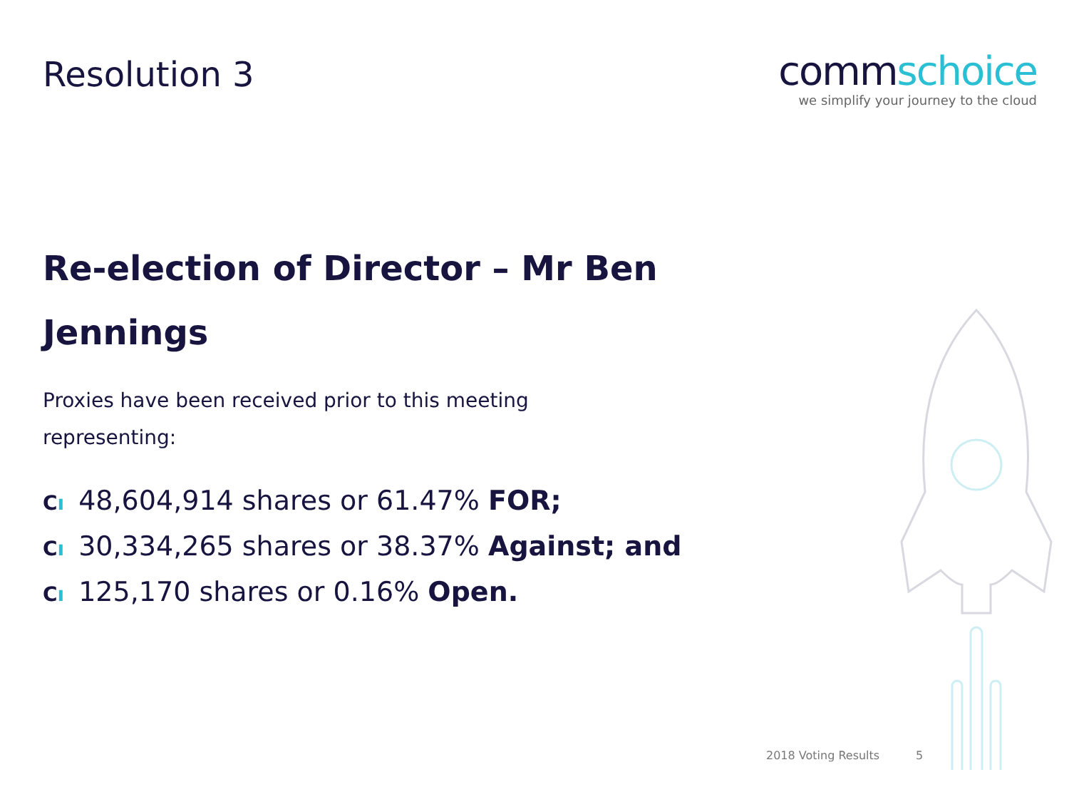Resolution 3
commschoice
we simplify your journey to the cloud
Re-election of Director – Mr Ben Jennings
Proxies have been received prior to this meeting representing:
Cı 48,604,914 shares or 61.47% FOR;
Cı 30,334,265 shares or 38.37% Against; and
Cı 125,170 shares or 0.16% Open.
2018 Voting Results 5